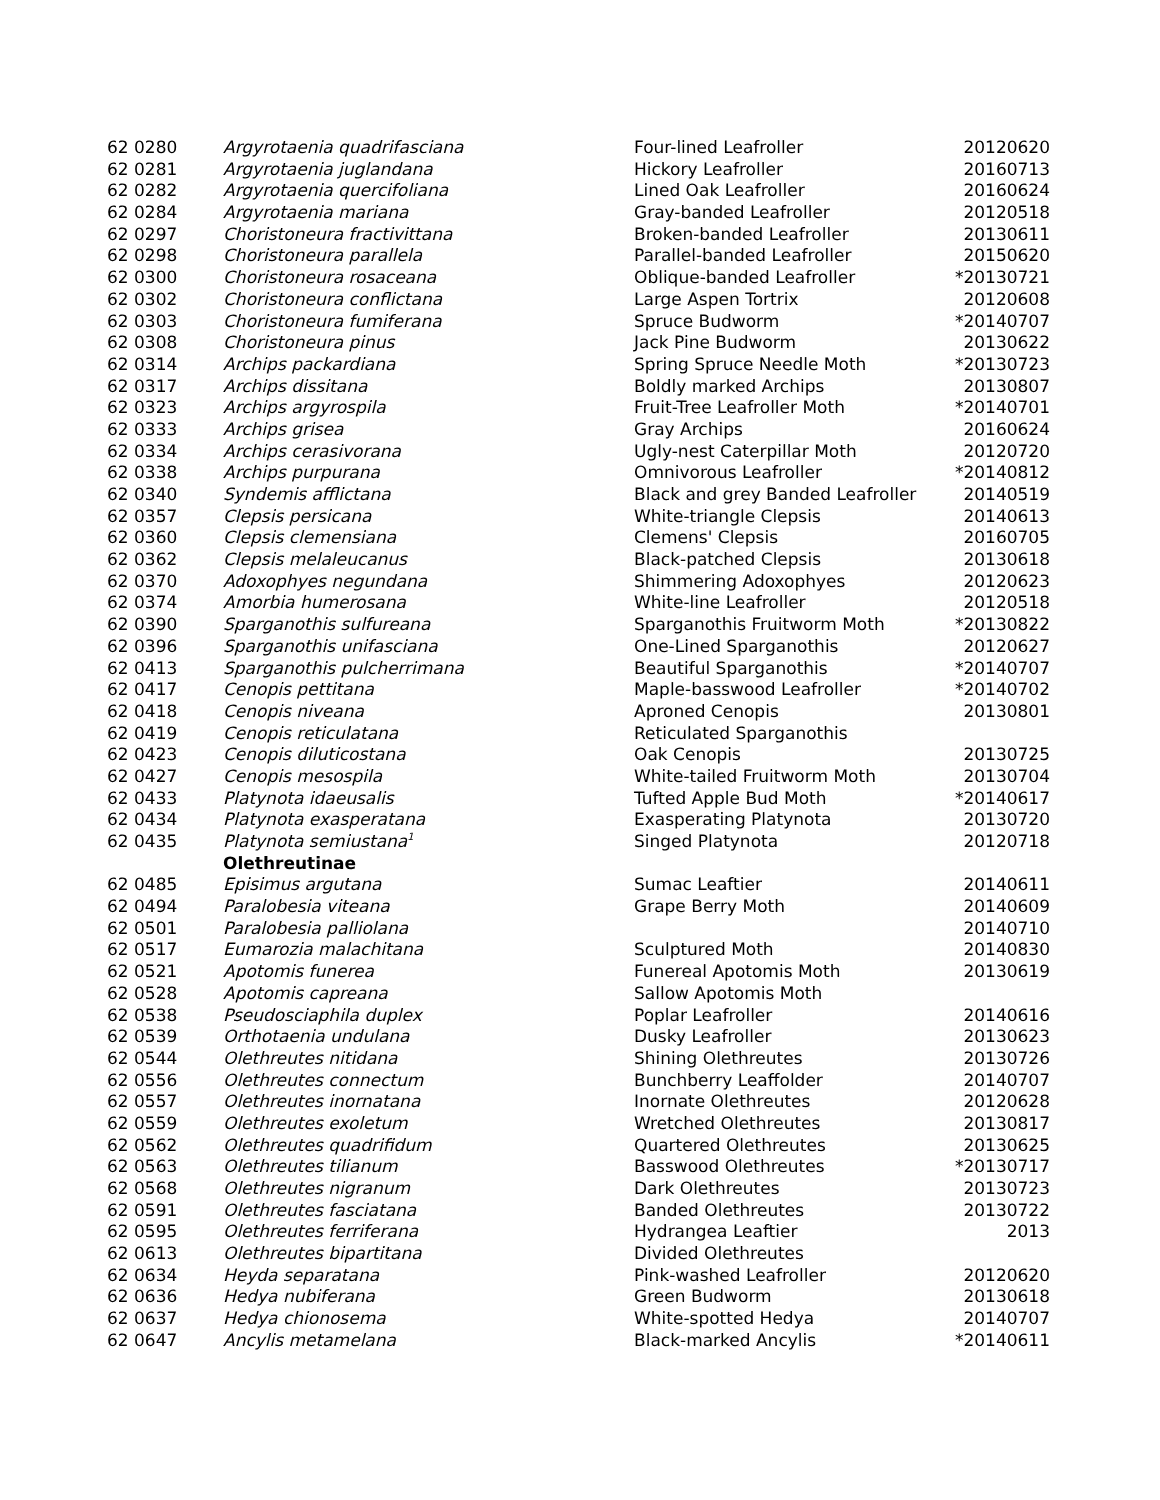| 62 0280 | Argyrotaenia quadrifasciana | Four-lined Leafroller | 20120620 |
| 62 0281 | Argyrotaenia juglandana | Hickory Leafroller | 20160713 |
| 62 0282 | Argyrotaenia quercifoliana | Lined Oak Leafroller | 20160624 |
| 62 0284 | Argyrotaenia mariana | Gray-banded Leafroller | 20120518 |
| 62 0297 | Choristoneura fractivittana | Broken-banded Leafroller | 20130611 |
| 62 0298 | Choristoneura parallela | Parallel-banded Leafroller | 20150620 |
| 62 0300 | Choristoneura rosaceana | Oblique-banded Leafroller | *20130721 |
| 62 0302 | Choristoneura conflictana | Large Aspen Tortrix | 20120608 |
| 62 0303 | Choristoneura fumiferana | Spruce Budworm | *20140707 |
| 62 0308 | Choristoneura pinus | Jack Pine Budworm | 20130622 |
| 62 0314 | Archips packardiana | Spring Spruce Needle Moth | *20130723 |
| 62 0317 | Archips dissitana | Boldly marked Archips | 20130807 |
| 62 0323 | Archips argyrospila | Fruit-Tree Leafroller Moth | *20140701 |
| 62 0333 | Archips grisea | Gray Archips | 20160624 |
| 62 0334 | Archips cerasivorana | Ugly-nest Caterpillar Moth | 20120720 |
| 62 0338 | Archips purpurana | Omnivorous Leafroller | *20140812 |
| 62 0340 | Syndemis afflictana | Black and grey Banded Leafroller | 20140519 |
| 62 0357 | Clepsis persicana | White-triangle Clepsis | 20140613 |
| 62 0360 | Clepsis clemensiana | Clemens' Clepsis | 20160705 |
| 62 0362 | Clepsis melaleucanus | Black-patched Clepsis | 20130618 |
| 62 0370 | Adoxophyes negundana | Shimmering Adoxophyes | 20120623 |
| 62 0374 | Amorbia humerosana | White-line Leafroller | 20120518 |
| 62 0390 | Sparganothis sulfureana | Sparganothis Fruitworm Moth | *20130822 |
| 62 0396 | Sparganothis unifasciana | One-Lined Sparganothis | 20120627 |
| 62 0413 | Sparganothis pulcherrimana | Beautiful Sparganothis | *20140707 |
| 62 0417 | Cenopis pettitana | Maple-basswood Leafroller | *20140702 |
| 62 0418 | Cenopis niveana | Aproned Cenopis | 20130801 |
| 62 0419 | Cenopis reticulatana | Reticulated Sparganothis | |
| 62 0423 | Cenopis diluticostana | Oak Cenopis | 20130725 |
| 62 0427 | Cenopis mesospila | White-tailed Fruitworm Moth | 20130704 |
| 62 0433 | Platynota idaeusalis | Tufted Apple Bud Moth | *20140617 |
| 62 0434 | Platynota exasperatana | Exasperating Platynota | 20130720 |
| 62 0435 | Platynota semiustana<sup>1</sup> | Singed Platynota | 20120718 |
| | Olethreutinae | | |
| 62 0485 | Episimus argutana | Sumac Leaftier | 20140611 |
| 62 0494 | Paralobesia viteana | Grape Berry Moth | 20140609 |
| 62 0501 | Paralobesia palliolana | | 20140710 |
| 62 0517 | Eumarozia malachitana | Sculptured Moth | 20140830 |
| 62 0521 | Apotomis funerea | Funereal Apotomis Moth | 20130619 |
| 62 0528 | Apotomis capreana | Sallow Apotomis Moth | |
| 62 0538 | Pseudosciaphila duplex | Poplar Leafroller | 20140616 |
| 62 0539 | Orthotaenia undulana | Dusky Leafroller | 20130623 |
| 62 0544 | Olethreutes nitidana | Shining Olethreutes | 20130726 |
| 62 0556 | Olethreutes connectum | Bunchberry Leaffolder | 20140707 |
| 62 0557 | Olethreutes inornatana | Inornate Olethreutes | 20120628 |
| 62 0559 | Olethreutes exoletum | Wretched Olethreutes | 20130817 |
| 62 0562 | Olethreutes quadrifidum | Quartered Olethreutes | 20130625 |
| 62 0563 | Olethreutes tilianum | Basswood Olethreutes | *20130717 |
| 62 0568 | Olethreutes nigranum | Dark Olethreutes | 20130723 |
| 62 0591 | Olethreutes fasciatana | Banded Olethreutes | 20130722 |
| 62 0595 | Olethreutes ferriferana | Hydrangea Leaftier | 2013 |
| 62 0613 | Olethreutes bipartitana | Divided Olethreutes | |
| 62 0634 | Heyda separatana | Pink-washed Leafroller | 20120620 |
| 62 0636 | Hedya nubiferana | Green Budworm | 20130618 |
| 62 0637 | Hedya chionosema | White-spotted Hedya | 20140707 |
| 62 0647 | Ancylis metamelana | Black-marked Ancylis | *20140611 |